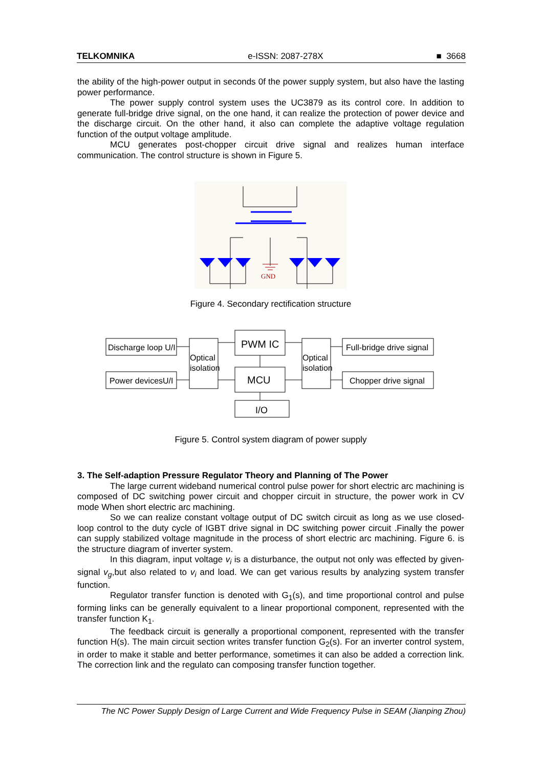TELKOMNIKA e-ISSN: 2087-278X ■ 3668
the ability of the high-power output in seconds 0f the power supply system, but also have the lasting power performance.
The power supply control system uses the UC3879 as its control core. In addition to generate full-bridge drive signal, on the one hand, it can realize the protection of power device and the discharge circuit. On the other hand, it also can complete the adaptive voltage regulation function of the output voltage amplitude.
MCU generates post-chopper circuit drive signal and realizes human interface communication. The control structure is shown in Figure 5.
GND
Figure 4. Secondary rectification structure
Discharge loop U/I
Power devicesU/I
Optical
isolation
PWM IC
MCU
I/O
Optical
isolation
Full-bridge drive signal
Chopper drive signal
Figure 5. Control system diagram of power supply
3. The Self-adaption Pressure Regulator Theory and Planning of The Power
The large current wideband numerical control pulse power for short electric arc machining is composed of DC switching power circuit and chopper circuit in structure, the power work in CV mode When short electric arc machining.
So we can realize constant voltage output of DC switch circuit as long as we use closed-loop control to the duty cycle of IGBT drive signal in DC switching power circuit .Finally the power can supply stabilized voltage magnitude in the process of short electric arc machining. Figure 6. is the structure diagram of inverter system.
In this diagram, input voltage v<sub>i</sub> is a disturbance, the output not only was effected by given-signal v<sub>g</sub>,but also related to v<sub>i</sub> and load. We can get various results by analyzing system transfer function.
Regulator transfer function is denoted with G<sub>1</sub>(s), and time proportional control and pulse forming links can be generally equivalent to a linear proportional component, represented with the transfer function K<sub>1</sub>.
The feedback circuit is generally a proportional component, represented with the transfer function H(s). The main circuit section writes transfer function G<sub>2</sub>(s). For an inverter control system, in order to make it stable and better performance, sometimes it can also be added a correction link. The correction link and the regulato can composing transfer function together.
The NC Power Supply Design of Large Current and Wide Frequency Pulse in SEAM (Jianping Zhou)